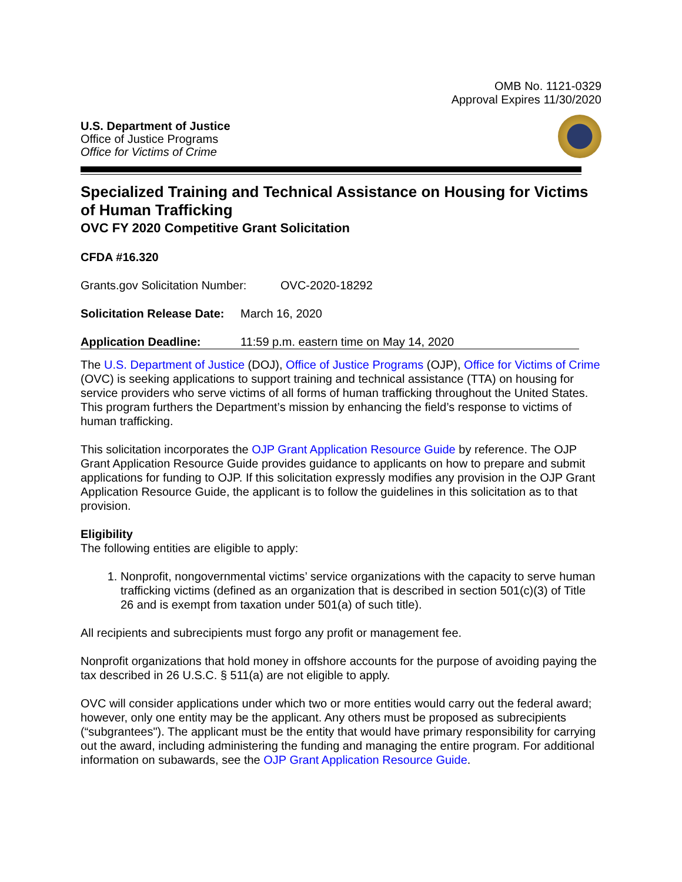OMB No. 1121-0329
Approval Expires 11/30/2020
U.S. Department of Justice
Office of Justice Programs
Office for Victims of Crime
Specialized Training and Technical Assistance on Housing for Victims of Human Trafficking
OVC FY 2020 Competitive Grant Solicitation
CFDA #16.320
Grants.gov Solicitation Number: OVC-2020-18292
Solicitation Release Date: March 16, 2020
Application Deadline: 11:59 p.m. eastern time on May 14, 2020
The U.S. Department of Justice (DOJ), Office of Justice Programs (OJP), Office for Victims of Crime (OVC) is seeking applications to support training and technical assistance (TTA) on housing for service providers who serve victims of all forms of human trafficking throughout the United States. This program furthers the Department’s mission by enhancing the field’s response to victims of human trafficking.
This solicitation incorporates the OJP Grant Application Resource Guide by reference. The OJP Grant Application Resource Guide provides guidance to applicants on how to prepare and submit applications for funding to OJP. If this solicitation expressly modifies any provision in the OJP Grant Application Resource Guide, the applicant is to follow the guidelines in this solicitation as to that provision.
Eligibility
The following entities are eligible to apply:
1. Nonprofit, nongovernmental victims’ service organizations with the capacity to serve human trafficking victims (defined as an organization that is described in section 501(c)(3) of Title 26 and is exempt from taxation under 501(a) of such title).
All recipients and subrecipients must forgo any profit or management fee.
Nonprofit organizations that hold money in offshore accounts for the purpose of avoiding paying the tax described in 26 U.S.C. § 511(a) are not eligible to apply.
OVC will consider applications under which two or more entities would carry out the federal award; however, only one entity may be the applicant. Any others must be proposed as subrecipients (“subgrantees"). The applicant must be the entity that would have primary responsibility for carrying out the award, including administering the funding and managing the entire program. For additional information on subawards, see the OJP Grant Application Resource Guide.